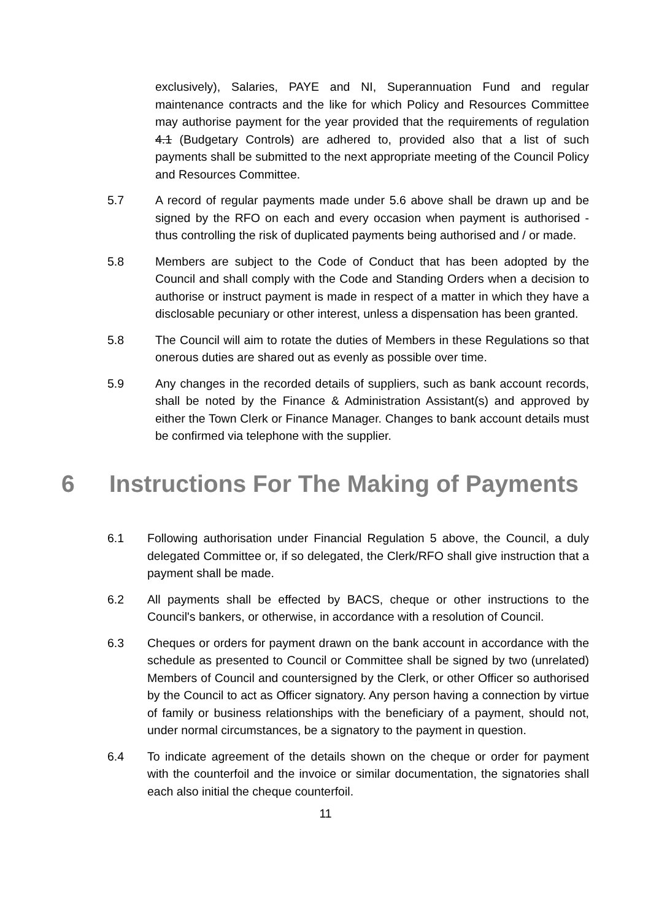exclusively), Salaries, PAYE and NI, Superannuation Fund and regular maintenance contracts and the like for which Policy and Resources Committee may authorise payment for the year provided that the requirements of regulation 4.1 (Budgetary Controls) are adhered to, provided also that a list of such payments shall be submitted to the next appropriate meeting of the Council Policy and Resources Committee.
5.7 A record of regular payments made under 5.6 above shall be drawn up and be signed by the RFO on each and every occasion when payment is authorised - thus controlling the risk of duplicated payments being authorised and / or made.
5.8 Members are subject to the Code of Conduct that has been adopted by the Council and shall comply with the Code and Standing Orders when a decision to authorise or instruct payment is made in respect of a matter in which they have a disclosable pecuniary or other interest, unless a dispensation has been granted.
5.8 The Council will aim to rotate the duties of Members in these Regulations so that onerous duties are shared out as evenly as possible over time.
5.9 Any changes in the recorded details of suppliers, such as bank account records, shall be noted by the Finance & Administration Assistant(s) and approved by either the Town Clerk or Finance Manager. Changes to bank account details must be confirmed via telephone with the supplier.
6 Instructions For The Making of Payments
6.1 Following authorisation under Financial Regulation 5 above, the Council, a duly delegated Committee or, if so delegated, the Clerk/RFO shall give instruction that a payment shall be made.
6.2 All payments shall be effected by BACS, cheque or other instructions to the Council's bankers, or otherwise, in accordance with a resolution of Council.
6.3 Cheques or orders for payment drawn on the bank account in accordance with the schedule as presented to Council or Committee shall be signed by two (unrelated) Members of Council and countersigned by the Clerk, or other Officer so authorised by the Council to act as Officer signatory. Any person having a connection by virtue of family or business relationships with the beneficiary of a payment, should not, under normal circumstances, be a signatory to the payment in question.
6.4 To indicate agreement of the details shown on the cheque or order for payment with the counterfoil and the invoice or similar documentation, the signatories shall each also initial the cheque counterfoil.
11